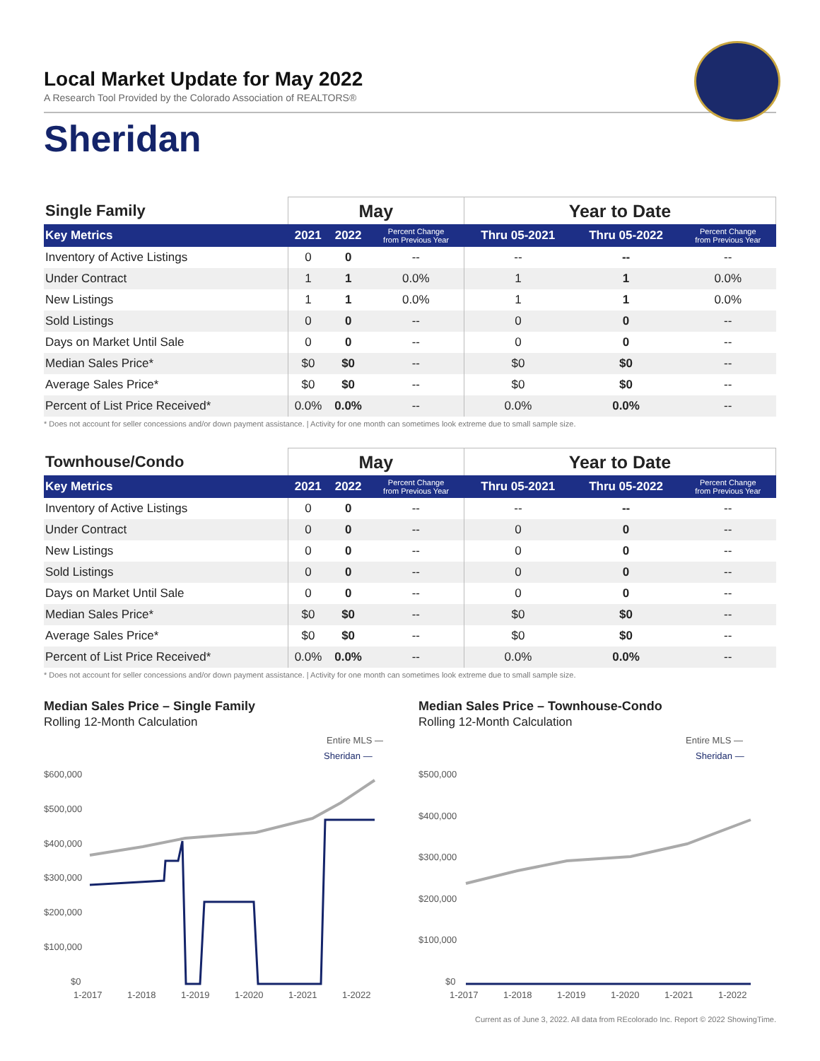Local Market Update for May 2022
A Research Tool Provided by the Colorado Association of REALTORS®
Sheridan
| Single Family | May | | | Year to Date | | |
| --- | --- | --- | --- | --- | --- | --- |
| Key Metrics | 2021 | 2022 | Percent Change from Previous Year | Thru 05-2021 | Thru 05-2022 | Percent Change from Previous Year |
| Inventory of Active Listings | 0 | 0 | -- | -- | -- | -- |
| Under Contract | 1 | 1 | 0.0% | 1 | 1 | 0.0% |
| New Listings | 1 | 1 | 0.0% | 1 | 1 | 0.0% |
| Sold Listings | 0 | 0 | -- | 0 | 0 | -- |
| Days on Market Until Sale | 0 | 0 | -- | 0 | 0 | -- |
| Median Sales Price* | $0 | $0 | -- | $0 | $0 | -- |
| Average Sales Price* | $0 | $0 | -- | $0 | $0 | -- |
| Percent of List Price Received* | 0.0% | 0.0% | -- | 0.0% | 0.0% | -- |
* Does not account for seller concessions and/or down payment assistance. | Activity for one month can sometimes look extreme due to small sample size.
| Townhouse/Condo | May | | | Year to Date | | |
| --- | --- | --- | --- | --- | --- | --- |
| Key Metrics | 2021 | 2022 | Percent Change from Previous Year | Thru 05-2021 | Thru 05-2022 | Percent Change from Previous Year |
| Inventory of Active Listings | 0 | 0 | -- | -- | -- | -- |
| Under Contract | 0 | 0 | -- | 0 | 0 | -- |
| New Listings | 0 | 0 | -- | 0 | 0 | -- |
| Sold Listings | 0 | 0 | -- | 0 | 0 | -- |
| Days on Market Until Sale | 0 | 0 | -- | 0 | 0 | -- |
| Median Sales Price* | $0 | $0 | -- | $0 | $0 | -- |
| Average Sales Price* | $0 | $0 | -- | $0 | $0 | -- |
| Percent of List Price Received* | 0.0% | 0.0% | -- | 0.0% | 0.0% | -- |
* Does not account for seller concessions and/or down payment assistance. | Activity for one month can sometimes look extreme due to small sample size.
Median Sales Price – Single Family
Rolling 12-Month Calculation
Entire MLS —
Sheridan —
$600,000
$500,000
$400,000
$300,000
$200,000
$100,000
$0
1-2017
1-2018
1-2019
1-2020
1-2021
1-2022
Median Sales Price – Townhouse-Condo
Rolling 12-Month Calculation
Entire MLS —
Sheridan —
$500,000
$400,000
$300,000
$200,000
$100,000
$0
1-2017
1-2018
1-2019
1-2020
1-2021
1-2022
Current as of June 3, 2022. All data from REcolorado Inc. Report © 2022 ShowingTime.